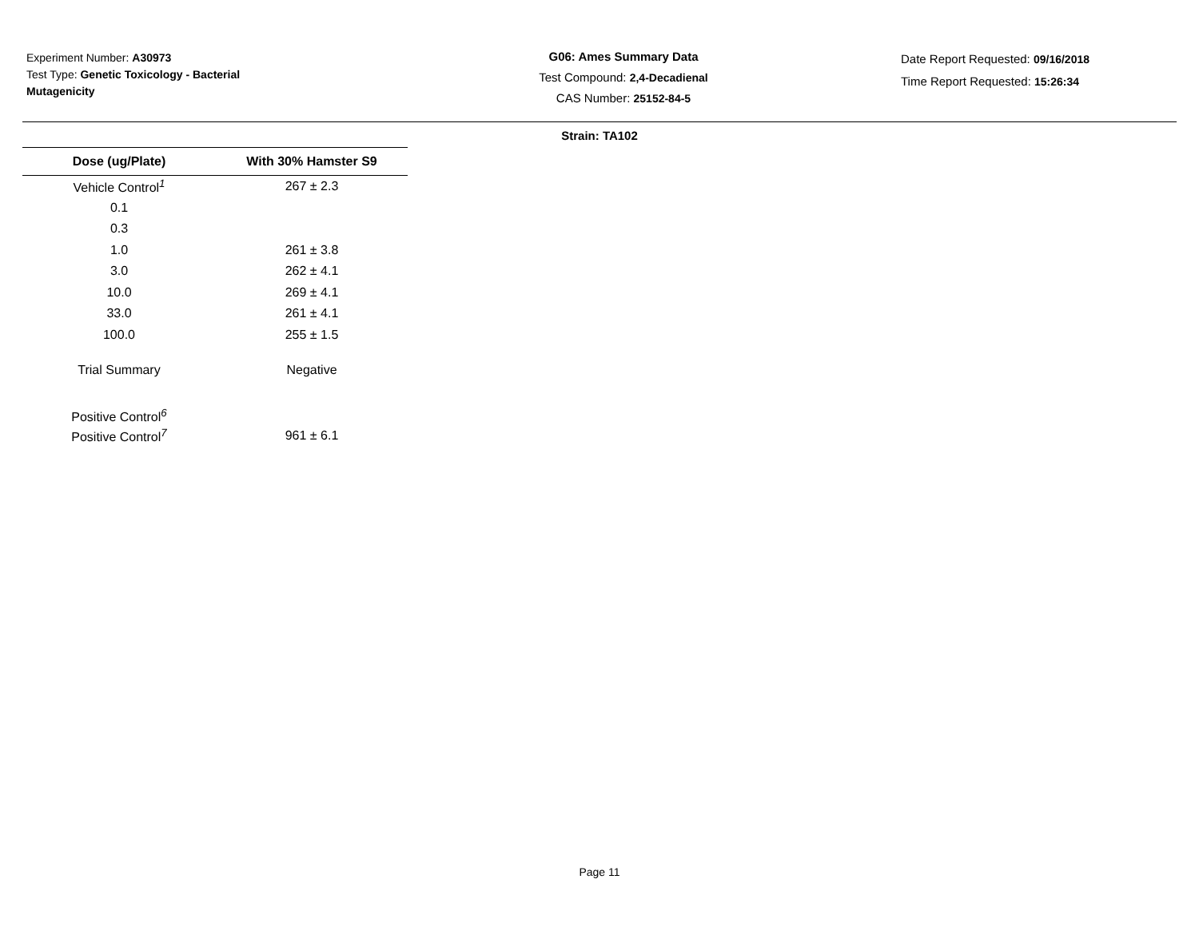Experiment Number: A30973
Test Type: Genetic Toxicology - Bacterial Mutagenicity
G06: Ames Summary Data
Test Compound: 2,4-Decadienal
CAS Number: 25152-84-5
Date Report Requested: 09/16/2018
Time Report Requested: 15:26:34
Strain: TA102
| Dose (ug/Plate) | With 30% Hamster S9 |
| --- | --- |
| Vehicle Control<sup>1</sup> | 267 ± 2.3 |
| 0.1 | |
| 0.3 | |
| 1.0 | 261 ± 3.8 |
| 3.0 | 262 ± 4.1 |
| 10.0 | 269 ± 4.1 |
| 33.0 | 261 ± 4.1 |
| 100.0 | 255 ± 1.5 |
| Trial Summary | Negative |
| Positive Control<sup>6</sup> | |
| Positive Control<sup>7</sup> | 961 ± 6.1 |
Page 11